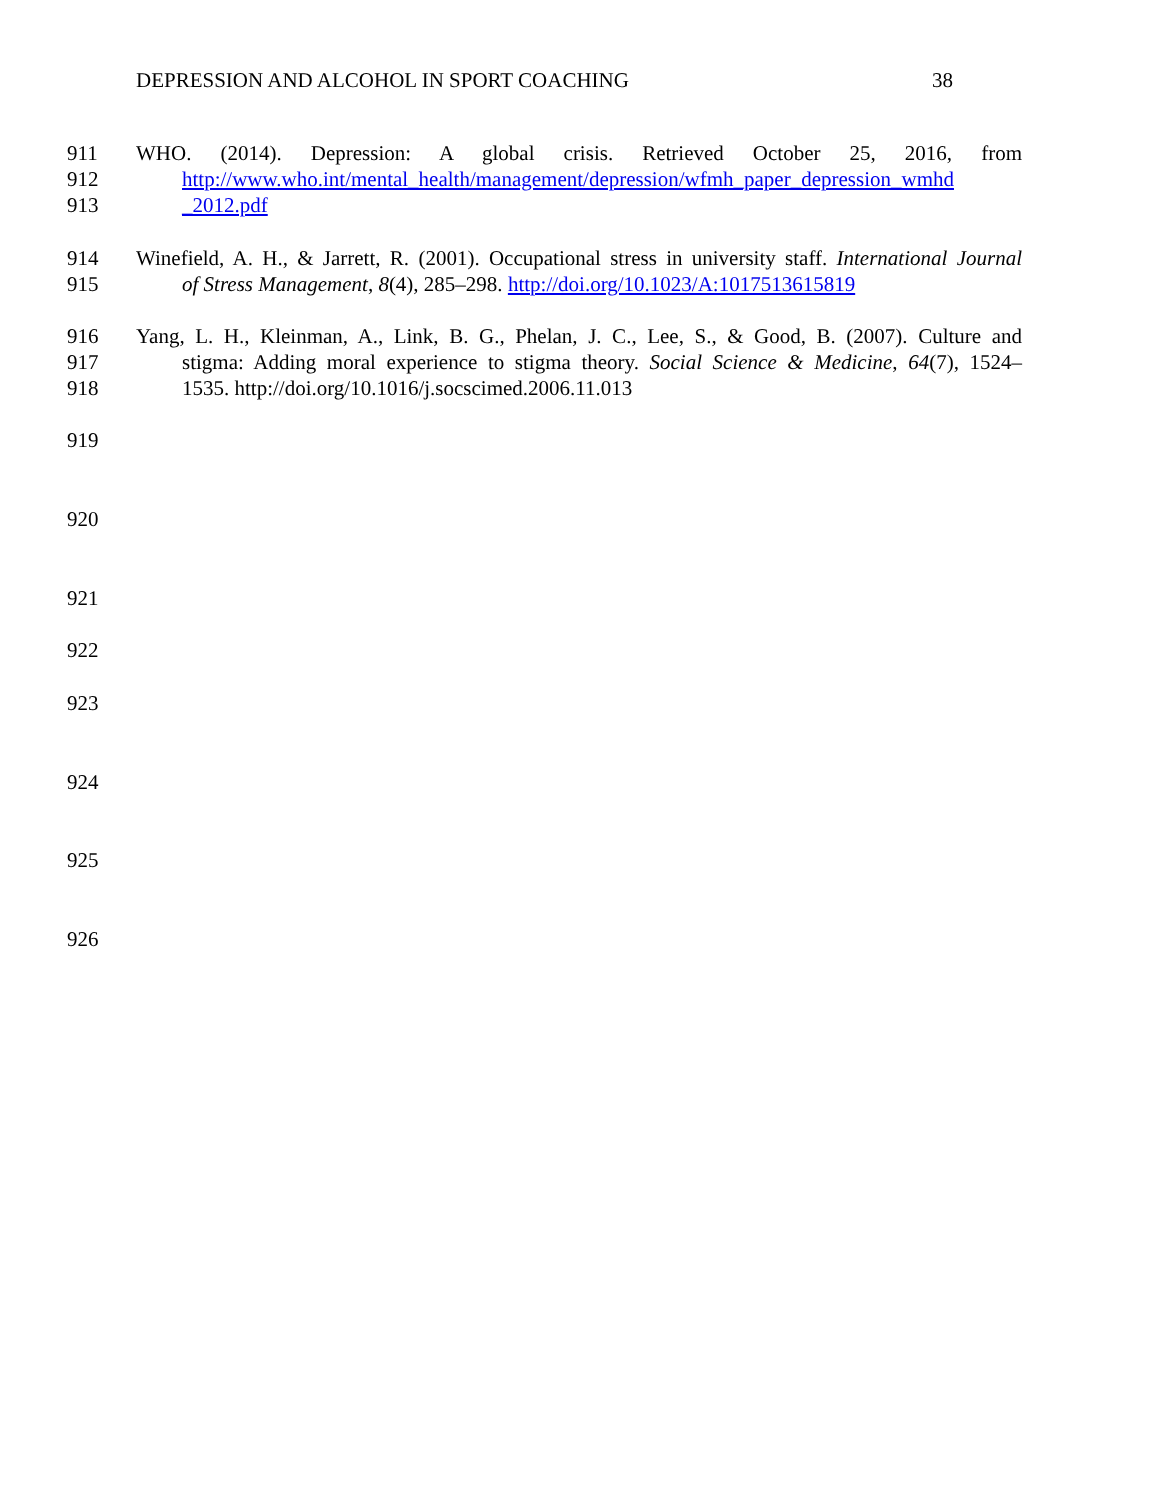DEPRESSION AND ALCOHOL IN SPORT COACHING 38
911 WHO. (2014). Depression: A global crisis. Retrieved October 25, 2016, from
912 http://www.who.int/mental_health/management/depression/wfmh_paper_depression_wmhd
913 _2012.pdf
914 Winefield, A. H., & Jarrett, R. (2001). Occupational stress in university staff. International Journal
915 of Stress Management, 8(4), 285–298. http://doi.org/10.1023/A:1017513615819
916 Yang, L. H., Kleinman, A., Link, B. G., Phelan, J. C., Lee, S., & Good, B. (2007). Culture and
917 stigma: Adding moral experience to stigma theory. Social Science & Medicine, 64(7), 1524–
918 1535. http://doi.org/10.1016/j.socscimed.2006.11.013
919
920
921
922
923
924
925
926